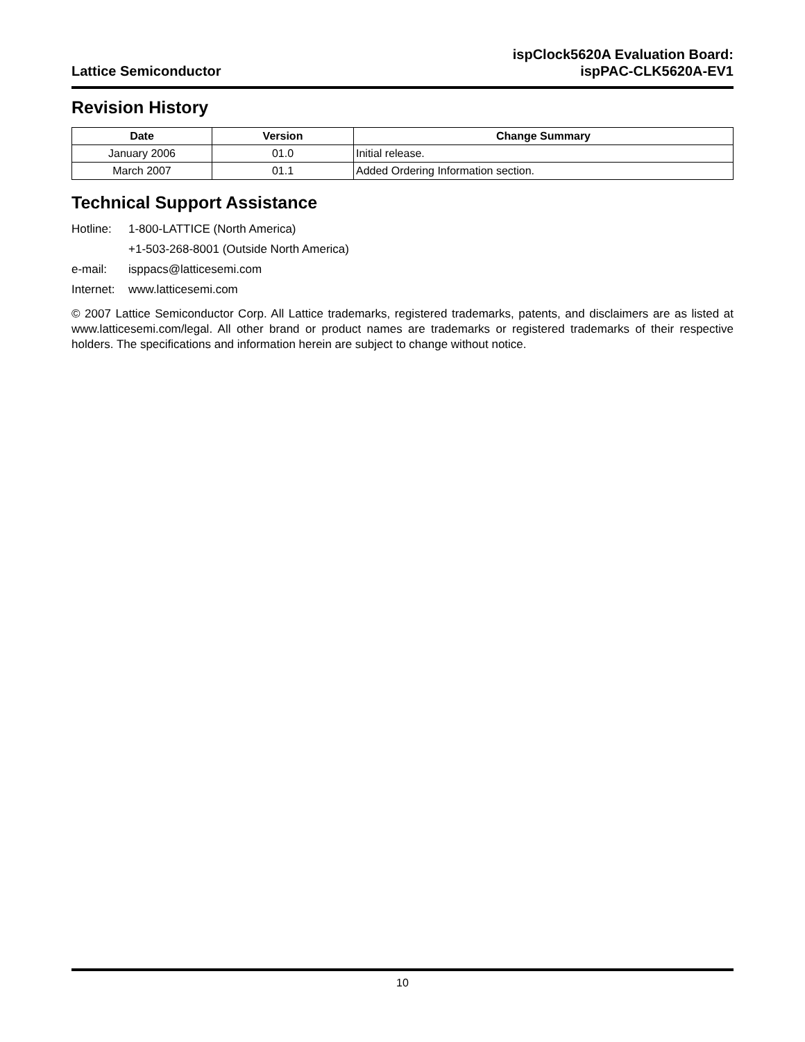Lattice Semiconductor
ispClock5620A Evaluation Board:
ispPAC-CLK5620A-EV1
Revision History
| Date | Version | Change Summary |
| --- | --- | --- |
| January 2006 | 01.0 | Initial release. |
| March 2007 | 01.1 | Added Ordering Information section. |
Technical Support Assistance
Hotline: 1-800-LATTICE (North America)
+1-503-268-8001 (Outside North America)
e-mail: isppacs@latticesemi.com
Internet: www.latticesemi.com
© 2007 Lattice Semiconductor Corp. All Lattice trademarks, registered trademarks, patents, and disclaimers are as listed at www.latticesemi.com/legal. All other brand or product names are trademarks or registered trademarks of their respective holders. The specifications and information herein are subject to change without notice.
10